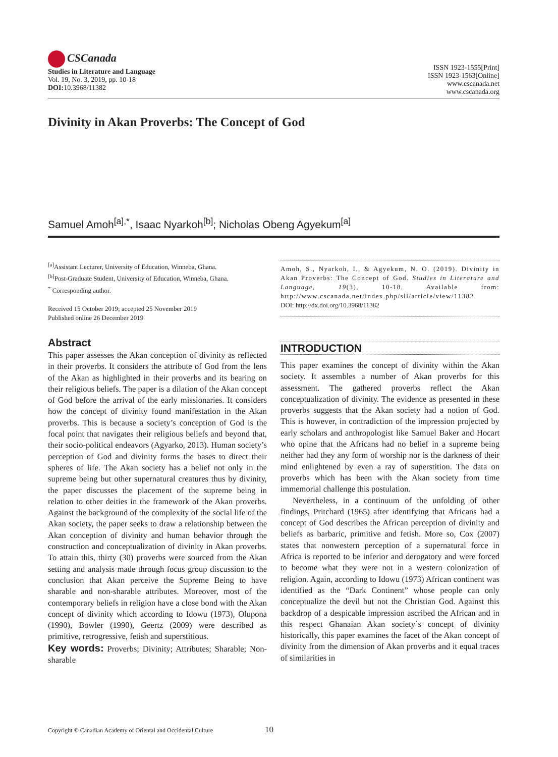CSCanada
Studies in Literature and Language
Vol. 19, No. 3, 2019, pp. 10-18
DOI: 10.3968/11382
ISSN 1923-1555[Print]
ISSN 1923-1563[Online]
www.cscanada.net
www.cscanada.org
Divinity in Akan Proverbs: The Concept of God
Samuel Amoh<sup>[a],*</sup>, Isaac Nyarkoh<sup>[b]</sup>; Nicholas Obeng Agyekum<sup>[a]</sup>
<sup>[a]</sup> Assistant Lecturer, University of Education, Winneba, Ghana.
<sup>[b]</sup> Post-Graduate Student, University of Education, Winneba, Ghana.
<sup>*</sup> Corresponding author.
Received 15 October 2019; accepted 25 November 2019
Published online 26 December 2019
Abstract
This paper assesses the Akan conception of divinity as reflected in their proverbs. It considers the attribute of God from the lens of the Akan as highlighted in their proverbs and its bearing on their religious beliefs. The paper is a dilation of the Akan concept of God before the arrival of the early missionaries. It considers how the concept of divinity found manifestation in the Akan proverbs. This is because a society’s conception of God is the focal point that navigates their religious beliefs and beyond that, their socio-political endeavors (Agyarko, 2013). Human society’s perception of God and divinity forms the bases to direct their spheres of life. The Akan society has a belief not only in the supreme being but other supernatural creatures thus by divinity, the paper discusses the placement of the supreme being in relation to other deities in the framework of the Akan proverbs. Against the background of the complexity of the social life of the Akan society, the paper seeks to draw a relationship between the Akan conception of divinity and human behavior through the construction and conceptualization of divinity in Akan proverbs. To attain this, thirty (30) proverbs were sourced from the Akan setting and analysis made through focus group discussion to the conclusion that Akan perceive the Supreme Being to have sharable and non-sharable attributes. Moreover, most of the contemporary beliefs in religion have a close bond with the Akan concept of divinity which according to Idowu (1973), Olupona (1990), Bowler (1990), Geertz (2009) were described as primitive, retrogressive, fetish and superstitious.
Key words: Proverbs; Divinity; Attributes; Sharable; Non-sharable
Amoh, S., Nyarkoh, I., & Agyekum, N. O. (2019). Divinity in Akan Proverbs: The Concept of God. Studies in Literature and Language, 19(3), 10-18. Available from: http://www.cscanada.net/index.php/sll/article/view/11382
DOI: http://dx.doi.org/10.3968/11382
INTRODUCTION
This paper examines the concept of divinity within the Akan society. It assembles a number of Akan proverbs for this assessment. The gathered proverbs reflect the Akan conceptualization of divinity. The evidence as presented in these proverbs suggests that the Akan society had a notion of God. This is however, in contradiction of the impression projected by early scholars and anthropologist like Samuel Baker and Hocart who opine that the Africans had no belief in a supreme being neither had they any form of worship nor is the darkness of their mind enlightened by even a ray of superstition. The data on proverbs which has been with the Akan society from time immemorial challenge this postulation.
Nevertheless, in a continuum of the unfolding of other findings, Pritchard (1965) after identifying that Africans had a concept of God describes the African perception of divinity and beliefs as barbaric, primitive and fetish. More so, Cox (2007) states that nonwestern perception of a supernatural force in Africa is reported to be inferior and derogatory and were forced to become what they were not in a western colonization of religion. Again, according to Idowu (1973) African continent was identified as the “Dark Continent” whose people can only conceptualize the devil but not the Christian God. Against this backdrop of a despicable impression ascribed the African and in this respect Ghanaian Akan society`s concept of divinity historically, this paper examines the facet of the Akan concept of divinity from the dimension of Akan proverbs and it equal traces of similarities in
Copyright © Canadian Academy of Oriental and Occidental Culture 10